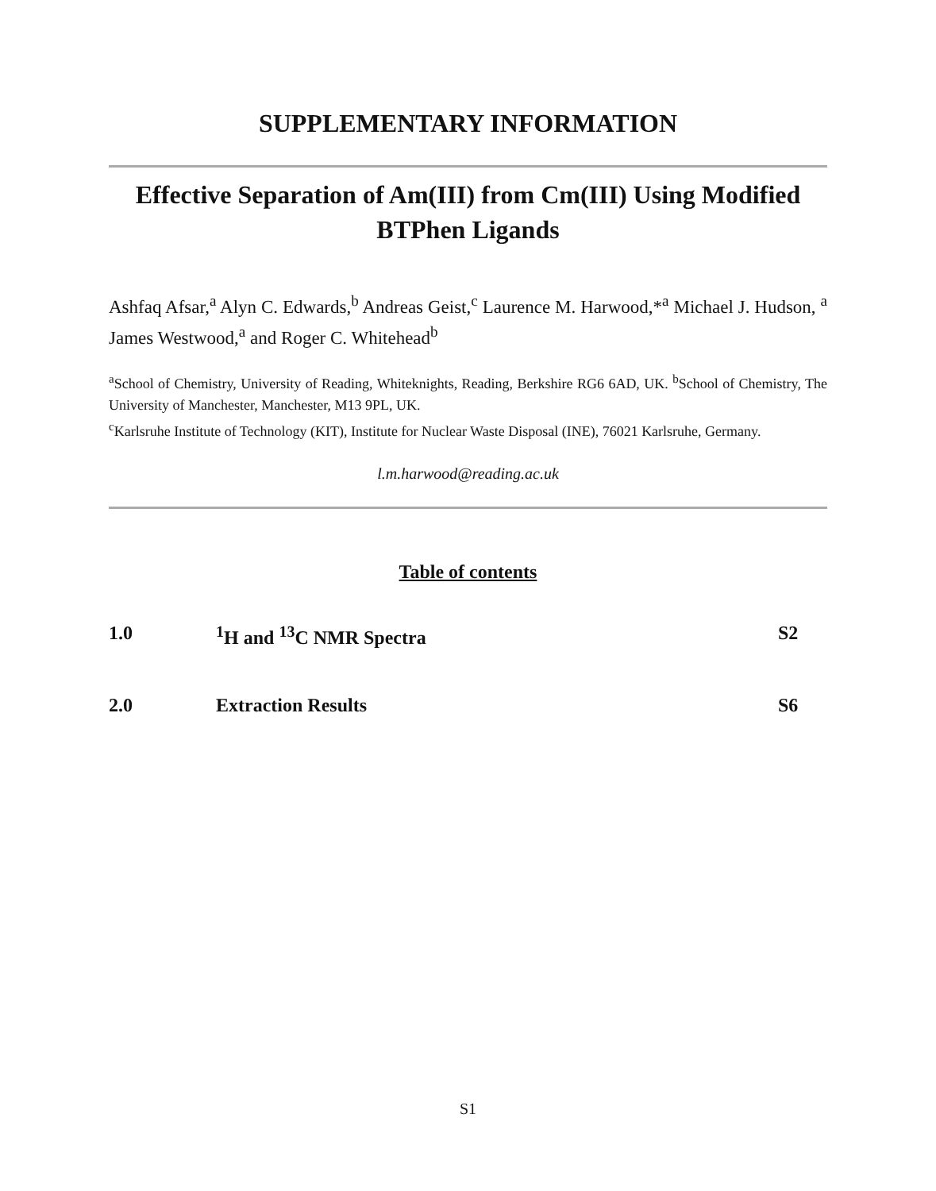SUPPLEMENTARY INFORMATION
Effective Separation of Am(III) from Cm(III) Using Modified BTPhen Ligands
Ashfaq Afsar,<sup>a</sup> Alyn C. Edwards,<sup>b</sup> Andreas Geist,<sup>c</sup> Laurence M. Harwood,*<sup>a</sup> Michael J. Hudson, <sup>a</sup> James Westwood,<sup>a</sup> and Roger C. Whitehead<sup>b</sup>
<sup>a</sup> School of Chemistry, University of Reading, Whiteknights, Reading, Berkshire RG6 6AD, UK. <sup>b</sup>School of Chemistry, The University of Manchester, Manchester, M13 9PL, UK.
<sup>c</sup> Karlsruhe Institute of Technology (KIT), Institute for Nuclear Waste Disposal (INE), 76021 Karlsruhe, Germany.
l.m.harwood@reading.ac.uk
Table of contents
1.0<sup>1</sup>H and <sup>13</sup>C NMR Spectra S2
2.0 Extraction Results S6
S1